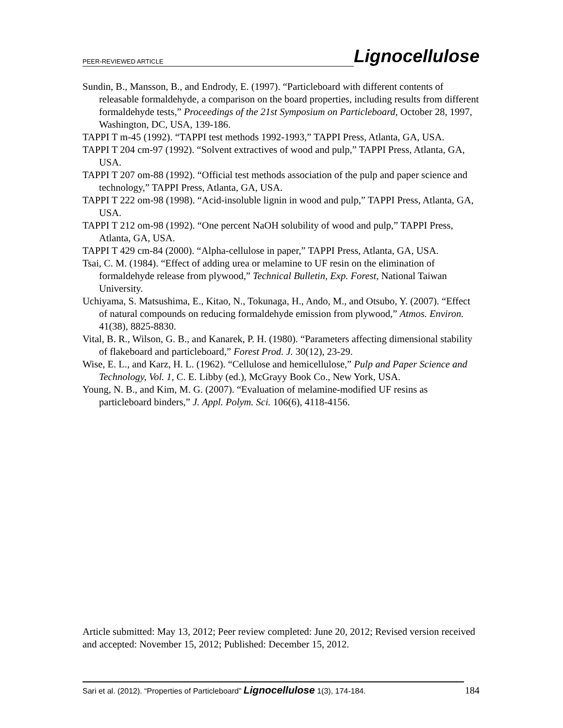PEER-REVIEWED ARTICLE
Lignocellulose
Sundin, B., Mansson, B., and Endrody, E. (1997). “Particleboard with different contents of releasable formaldehyde, a comparison on the board properties, including results from different formaldehyde tests,” Proceedings of the 21st Symposium on Particleboard, October 28, 1997, Washington, DC, USA, 139-186.
TAPPI T m-45 (1992). “TAPPI test methods 1992-1993,” TAPPI Press, Atlanta, GA, USA.
TAPPI T 204 cm-97 (1992). “Solvent extractives of wood and pulp,” TAPPI Press, Atlanta, GA, USA.
TAPPI T 207 om-88 (1992). “Official test methods association of the pulp and paper science and technology,” TAPPI Press, Atlanta, GA, USA.
TAPPI T 222 om-98 (1998). “Acid-insoluble lignin in wood and pulp,” TAPPI Press, Atlanta, GA, USA.
TAPPI T 212 om-98 (1992). “One percent NaOH solubility of wood and pulp,” TAPPI Press, Atlanta, GA, USA.
TAPPI T 429 cm-84 (2000). “Alpha-cellulose in paper,” TAPPI Press, Atlanta, GA, USA.
Tsai, C. M. (1984). “Effect of adding urea or melamine to UF resin on the elimination of formaldehyde release from plywood,” Technical Bulletin, Exp. Forest, National Taiwan University.
Uchiyama, S. Matsushima, E., Kitao, N., Tokunaga, H., Ando, M., and Otsubo, Y. (2007). “Effect of natural compounds on reducing formaldehyde emission from plywood,” Atmos. Environ. 41(38), 8825-8830.
Vital, B. R., Wilson, G. B., and Kanarek, P. H. (1980). “Parameters affecting dimensional stability of flakeboard and particleboard,” Forest Prod. J. 30(12), 23-29.
Wise, E. L., and Karz, H. L. (1962). “Cellulose and hemicellulose,” Pulp and Paper Science and Technology, Vol. 1, C. E. Libby (ed.), McGrayy Book Co., New York, USA.
Young, N. B., and Kim, M. G. (2007). “Evaluation of melamine-modified UF resins as particleboard binders,” J. Appl. Polym. Sci. 106(6), 4118-4156.
Article submitted: May 13, 2012; Peer review completed: June 20, 2012; Revised version received and accepted: November 15, 2012; Published: December 15, 2012.
Sari et al. (2012). “Properties of Particleboard” Lignocellulose 1(3), 174-184.
184